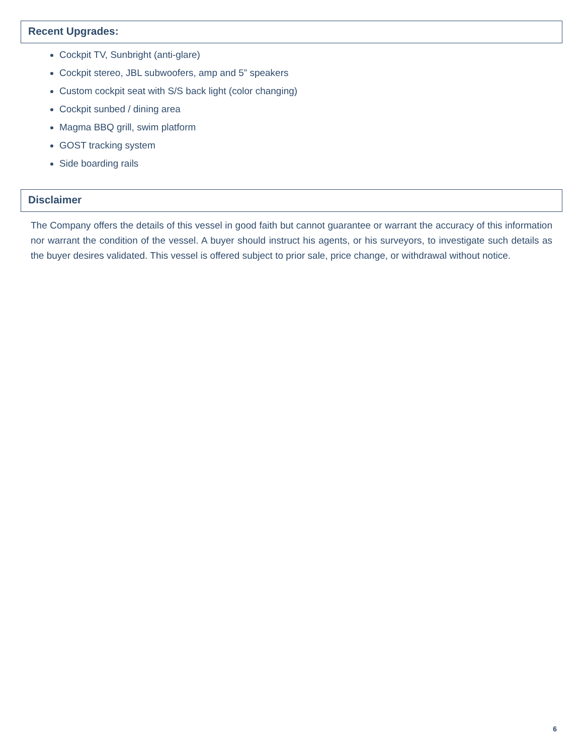Recent Upgrades:
Cockpit TV, Sunbright (anti-glare)
Cockpit stereo, JBL subwoofers, amp and 5” speakers
Custom cockpit seat with S/S back light (color changing)
Cockpit sunbed / dining area
Magma BBQ grill, swim platform
GOST tracking system
Side boarding rails
Disclaimer
The Company offers the details of this vessel in good faith but cannot guarantee or warrant the accuracy of this information nor warrant the condition of the vessel. A buyer should instruct his agents, or his surveyors, to investigate such details as the buyer desires validated. This vessel is offered subject to prior sale, price change, or withdrawal without notice.
6